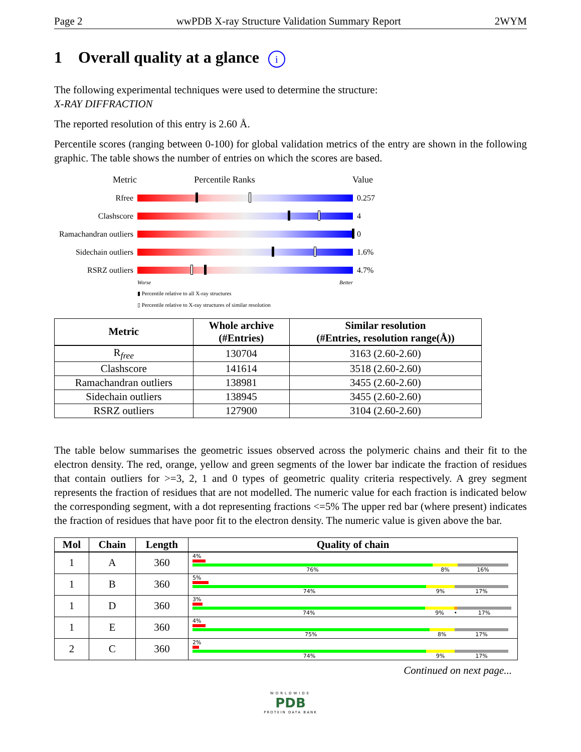Page 2 wwPDB X-ray Structure Validation Summary Report 2WYM
1 Overall quality at a glance i
The following experimental techniques were used to determine the structure:
X-RAY DIFFRACTION
The reported resolution of this entry is 2.60 Å.
Percentile scores (ranging between 0-100) for global validation metrics of the entry are shown in the following graphic. The table shows the number of entries on which the scores are based.
Metric Percentile Ranks Value
Rfree 0.257
Clashscore 4
Ramachandran outliers
0
Sidechain outliers
1.6%
RSRZ outliers 4.7%
Worse Better
▮ Percentile relative to all X-ray structures
▯ Percentile relative to X-ray structures of similar resolution
| Metric | Whole archive (#Entries) | Similar resolution (#Entries, resolution range(Å)) |
| --- | --- | --- |
| R<sub>free</sub> | 130704 | 3163 (2.60-2.60) |
| Clashscore | 141614 | 3518 (2.60-2.60) |
| Ramachandran outliers | 138981 | 3455 (2.60-2.60) |
| Sidechain outliers | 138945 | 3455 (2.60-2.60) |
| RSRZ outliers | 127900 | 3104 (2.60-2.60) |
The table below summarises the geometric issues observed across the polymeric chains and their fit to the electron density. The red, orange, yellow and green segments of the lower bar indicate the fraction of residues that contain outliers for >=3, 2, 1 and 0 types of geometric quality criteria respectively. A grey segment represents the fraction of residues that are not modelled. The numeric value for each fraction is indicated below the corresponding segment, with a dot representing fractions <=5% The upper red bar (where present) indicates the fraction of residues that have poor fit to the electron density. The numeric value is given above the bar.
| Mol | Chain | Length | Quality of chain |
| --- | --- | --- | --- |
| 1 | A | 360 | 4% 76% 8% 16% |
| 1 | B | 360 | 5% 74% 9% 17% |
| 1 | D | 360 | 3% 74% 9% • 17% |
| 1 | E | 360 | 4% 75% 8% 17% |
| 2 | C | 360 | 2% 74% 9% 17% |
Continued on next page...
WORLDWIDE
PDB
PROTEIN DATA BANK